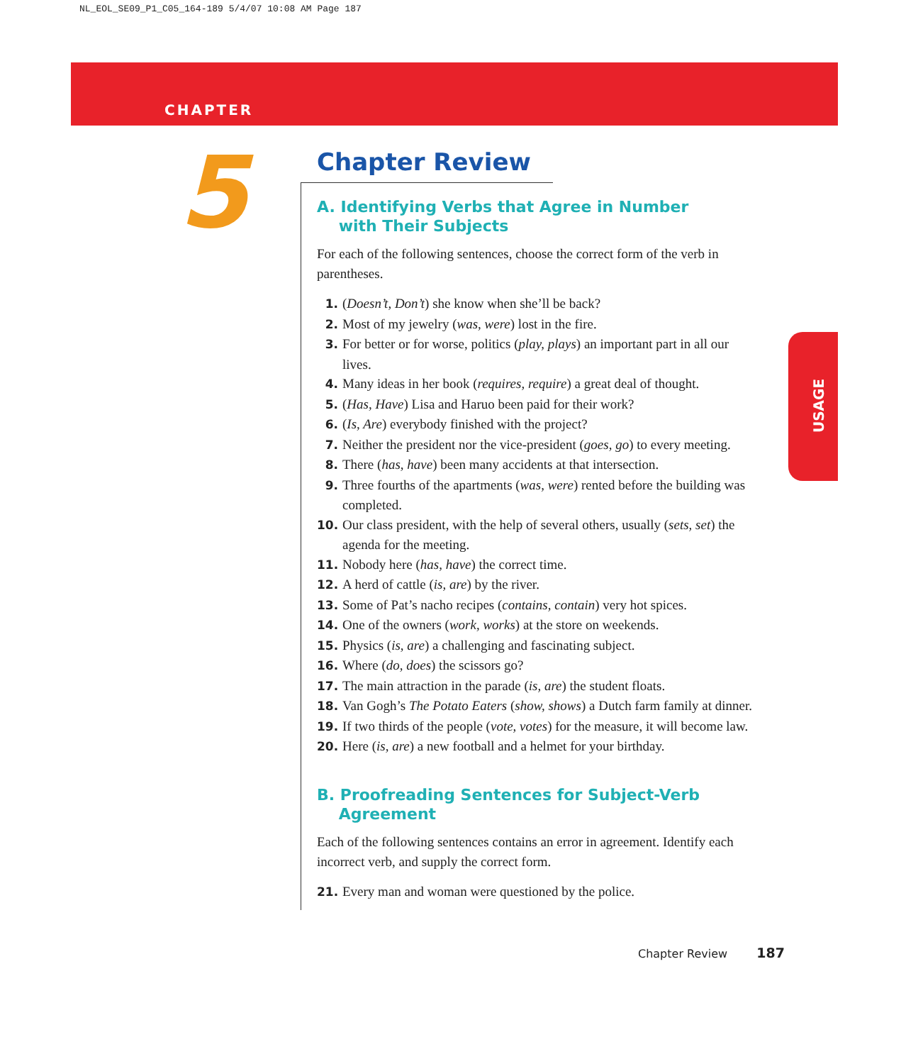NL_EOL_SE09_P1_C05_164-189 5/4/07 10:08 AM Page 187
CHAPTER
5
USAGE
Chapter Review
A. Identifying Verbs that Agree in Number
with Their Subjects
For each of the following sentences, choose the correct form of the verb in parentheses.
1. (Doesn’t, Don’t) she know when she’ll be back?
2. Most of my jewelry (was, were) lost in the fire.
3. For better or for worse, politics (play, plays) an important part in all our lives.
4. Many ideas in her book (requires, require) a great deal of thought.
5. (Has, Have) Lisa and Haruo been paid for their work?
6. (Is, Are) everybody finished with the project?
7. Neither the president nor the vice-president (goes, go) to every meeting.
8. There (has, have) been many accidents at that intersection.
9. Three fourths of the apartments (was, were) rented before the building was completed.
10. Our class president, with the help of several others, usually (sets, set) the agenda for the meeting.
11. Nobody here (has, have) the correct time.
12. A herd of cattle (is, are) by the river.
13. Some of Pat’s nacho recipes (contains, contain) very hot spices.
14. One of the owners (work, works) at the store on weekends.
15. Physics (is, are) a challenging and fascinating subject.
16. Where (do, does) the scissors go?
17. The main attraction in the parade (is, are) the student floats.
18. Van Gogh’s The Potato Eaters (show, shows) a Dutch farm family at dinner.
19. If two thirds of the people (vote, votes) for the measure, it will become law.
20. Here (is, are) a new football and a helmet for your birthday.
B. Proofreading Sentences for Subject-Verb
Agreement
Each of the following sentences contains an error in agreement. Identify each incorrect verb, and supply the correct form.
21. Every man and woman were questioned by the police.
Chapter Review 187